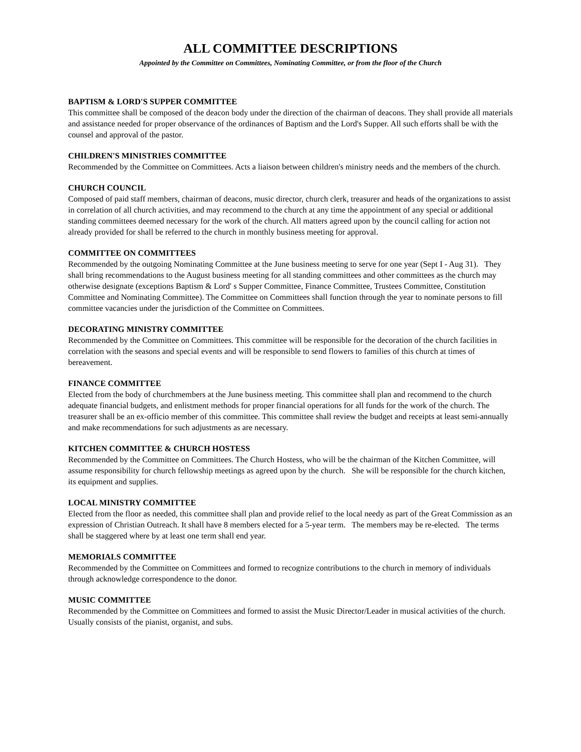ALL COMMITTEE DESCRIPTIONS
Appointed by the Committee on Committees, Nominating Committee, or from the floor of the Church
BAPTISM & LORD'S SUPPER COMMITTEE
This committee shall be composed of the deacon body under the direction of the chairman of deacons. They shall provide all materials and assistance needed for proper observance of the ordinances of Baptism and the Lord's Supper. All such efforts shall be with the counsel and approval of the pastor.
CHILDREN'S MINISTRIES COMMITTEE
Recommended by the Committee on Committees. Acts a liaison between children's ministry needs and the members of the church.
CHURCH COUNCIL
Composed of paid staff members, chairman of deacons, music director, church clerk, treasurer and heads of the organizations to assist in correlation of all church activities, and may recommend to the church at any time the appointment of any special or additional standing committees deemed necessary for the work of the church. All matters agreed upon by the council calling for action not already provided for shall be referred to the church in monthly business meeting for approval.
COMMITTEE ON COMMITTEES
Recommended by the outgoing Nominating Committee at the June business meeting to serve for one year (Sept I - Aug 31). They shall bring recommendations to the August business meeting for all standing committees and other committees as the church may otherwise designate (exceptions Baptism & Lord' s Supper Committee, Finance Committee, Trustees Committee, Constitution Committee and Nominating Committee). The Committee on Committees shall function through the year to nominate persons to fill committee vacancies under the jurisdiction of the Committee on Committees.
DECORATING MINISTRY COMMITTEE
Recommended by the Committee on Committees. This committee will be responsible for the decoration of the church facilities in correlation with the seasons and special events and will be responsible to send flowers to families of this church at times of bereavement.
FINANCE COMMITTEE
Elected from the body of churchmembers at the June business meeting. This committee shall plan and recommend to the church adequate financial budgets, and enlistment methods for proper financial operations for all funds for the work of the church. The treasurer shall be an ex-officio member of this committee. This committee shall review the budget and receipts at least semi-annually and make recommendations for such adjustments as are necessary.
KITCHEN COMMITTEE & CHURCH HOSTESS
Recommended by the Committee on Committees. The Church Hostess, who will be the chairman of the Kitchen Committee, will assume responsibility for church fellowship meetings as agreed upon by the church. She will be responsible for the church kitchen, its equipment and supplies.
LOCAL MINISTRY COMMITTEE
Elected from the floor as needed, this committee shall plan and provide relief to the local needy as part of the Great Commission as an expression of Christian Outreach. It shall have 8 members elected for a 5-year term. The members may be re-elected. The terms shall be staggered where by at least one term shall end year.
MEMORIALS COMMITTEE
Recommended by the Committee on Committees and formed to recognize contributions to the church in memory of individuals through acknowledge correspondence to the donor.
MUSIC COMMITTEE
Recommended by the Committee on Committees and formed to assist the Music Director/Leader in musical activities of the church. Usually consists of the pianist, organist, and subs.